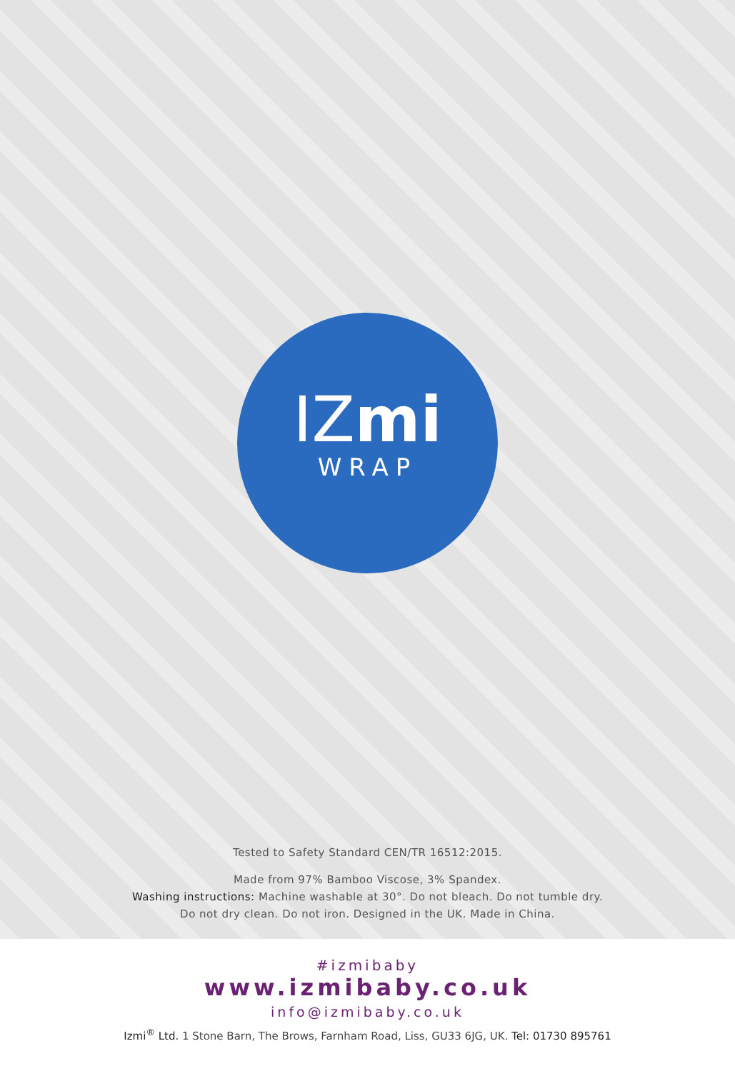IZ mi
WRAP
Tested to Safety Standard CEN/TR 16512:2015.
Made from 97% Bamboo Viscose, 3% Spandex.
Washing instructions: Machine washable at 30°. Do not bleach. Do not tumble dry.
Do not dry clean. Do not iron. Designed in the UK. Made in China.
#izmibaby
www.izmibaby.co.uk
info@izmibaby.co.uk
Izmi<sup>®</sup> Ltd. 1 Stone Barn, The Brows, Farnham Road, Liss, GU33 6JG, UK. Tel: 01730 895761